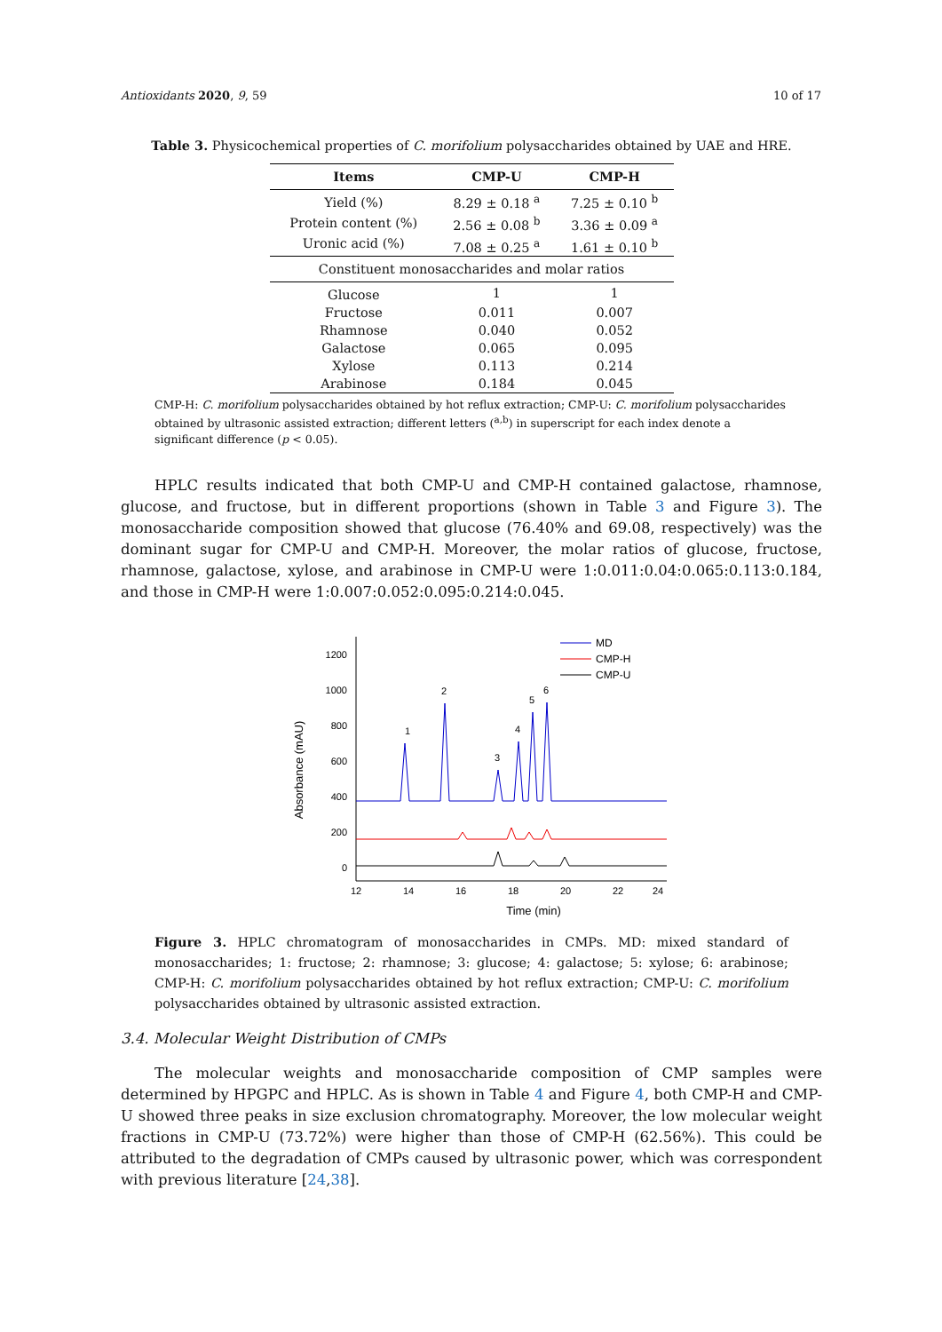Antioxidants 2020, 9, 59 10 of 17
Table 3. Physicochemical properties of C. morifolium polysaccharides obtained by UAE and HRE.
| Items | CMP-U | CMP-H |
| --- | --- | --- |
| Yield (%) | 8.29 ± 0.18 <sup>a</sup> | 7.25 ± 0.10 <sup>b</sup> |
| Protein content (%) | 2.56 ± 0.08 <sup>b</sup> | 3.36 ± 0.09 <sup>a</sup> |
| Uronic acid (%) | 7.08 ± 0.25 <sup>a</sup> | 1.61 ± 0.10 <sup>b</sup> |
| Constituent monosaccharides and molar ratios | | |
| Glucose | 1 | 1 |
| Fructose | 0.011 | 0.007 |
| Rhamnose | 0.040 | 0.052 |
| Galactose | 0.065 | 0.095 |
| Xylose | 0.113 | 0.214 |
| Arabinose | 0.184 | 0.045 |
CMP-H: C. morifolium polysaccharides obtained by hot reflux extraction; CMP-U: C. morifolium polysaccharides obtained by ultrasonic assisted extraction; different letters (<sup>a,b</sup>) in superscript for each index denote a significant difference (p < 0.05).
HPLC results indicated that both CMP-U and CMP-H contained galactose, rhamnose, glucose, and fructose, but in different proportions (shown in Table 3 and Figure 3). The monosaccharide composition showed that glucose (76.40% and 69.08, respectively) was the dominant sugar for CMP-U and CMP-H. Moreover, the molar ratios of glucose, fructose, rhamnose, galactose, xylose, and arabinose in CMP-U were 1:0.011:0.04:0.065:0.113:0.184, and those in CMP-H were 1:0.007:0.052:0.095:0.214:0.045.
1200
1000
800
600
400
200
0
12
14
16
18
20
22
24
Time (min)
Absorbance (mAU)
1
2
3
4
5
6
MD
CMP-H
CMP-U
Figure 3. HPLC chromatogram of monosaccharides in CMPs. MD: mixed standard of monosaccharides; 1: fructose; 2: rhamnose; 3: glucose; 4: galactose; 5: xylose; 6: arabinose; CMP-H: C. morifolium polysaccharides obtained by hot reflux extraction; CMP-U: C. morifolium polysaccharides obtained by ultrasonic assisted extraction.
3.4. Molecular Weight Distribution of CMPs
The molecular weights and monosaccharide composition of CMP samples were determined by HPGPC and HPLC. As is shown in Table 4 and Figure 4, both CMP-H and CMP-U showed three peaks in size exclusion chromatography. Moreover, the low molecular weight fractions in CMP-U (73.72%) were higher than those of CMP-H (62.56%). This could be attributed to the degradation of CMPs caused by ultrasonic power, which was correspondent with previous literature [24,38].